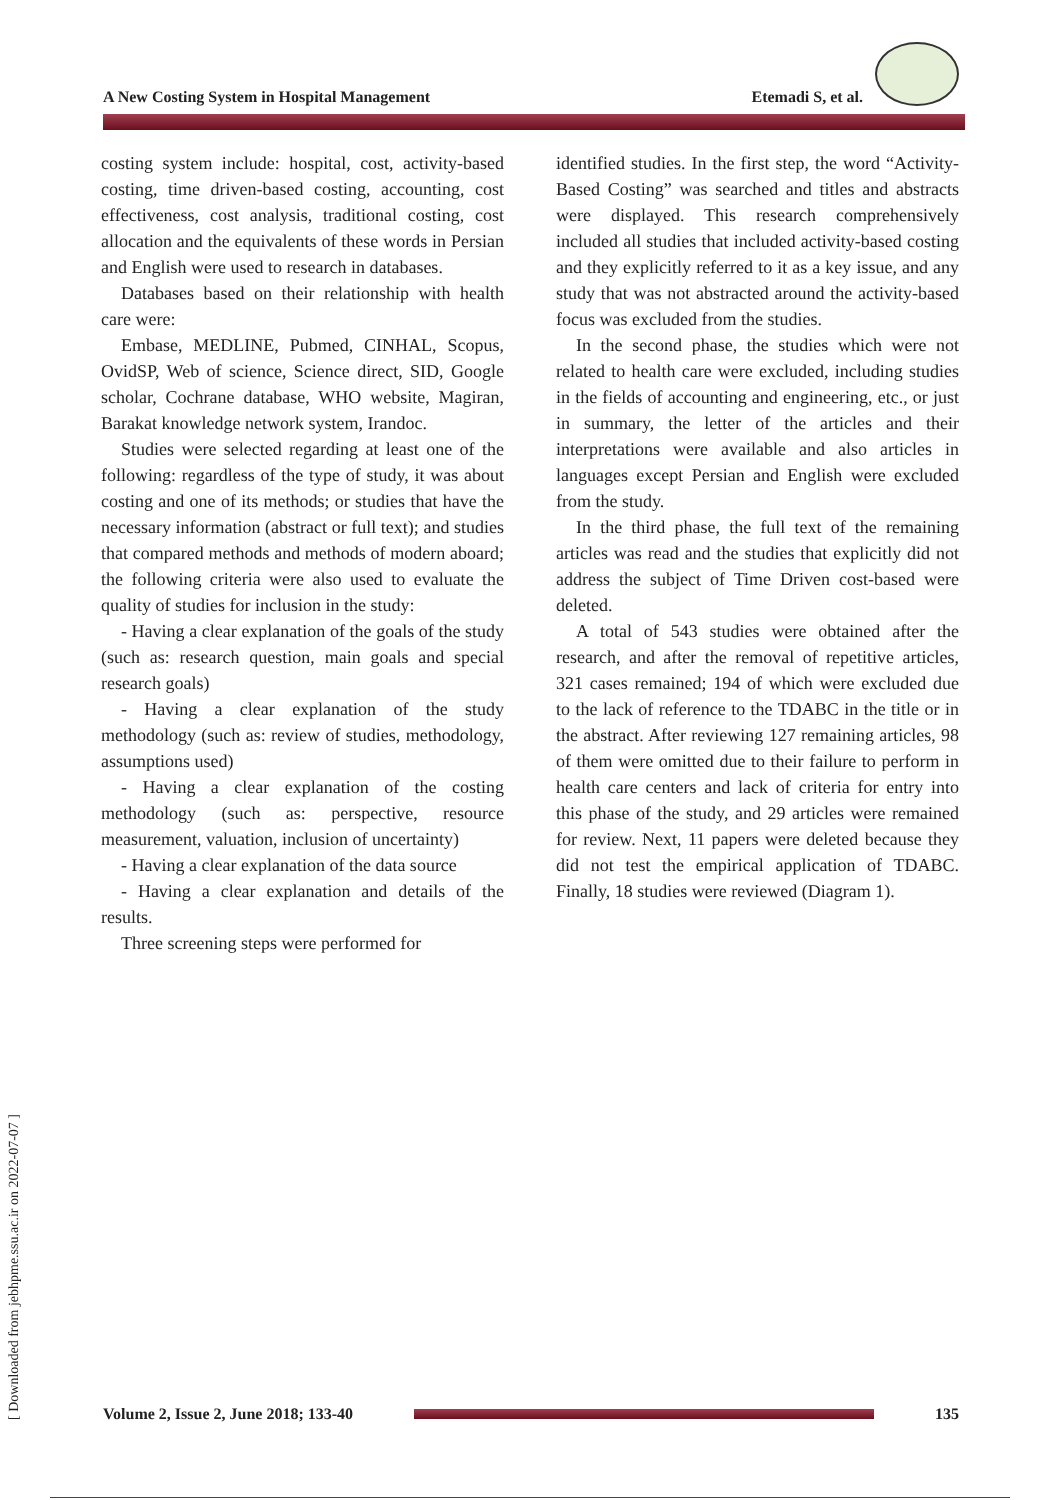A New Costing System in Hospital Management Etemadi S, et al.
[ Downloaded from jebhpme.ssu.ac.ir on 2022-07-07 ]
costing system include: hospital, cost, activity-based costing, time driven-based costing, accounting, cost effectiveness, cost analysis, traditional costing, cost allocation and the equivalents of these words in Persian and English were used to research in databases.
Databases based on their relationship with health care were:
Embase, MEDLINE, Pubmed, CINHAL, Scopus, OvidSP, Web of science, Science direct, SID, Google scholar, Cochrane database, WHO website, Magiran, Barakat knowledge network system, Irandoc.
Studies were selected regarding at least one of the following: regardless of the type of study, it was about costing and one of its methods; or studies that have the necessary information (abstract or full text); and studies that compared methods and methods of modern aboard; the following criteria were also used to evaluate the quality of studies for inclusion in the study:
- Having a clear explanation of the goals of the study (such as: research question, main goals and special research goals)
- Having a clear explanation of the study methodology (such as: review of studies, methodology, assumptions used)
- Having a clear explanation of the costing methodology (such as: perspective, resource measurement, valuation, inclusion of uncertainty)
- Having a clear explanation of the data source
- Having a clear explanation and details of the results.
Three screening steps were performed for
identified studies. In the first step, the word “Activity-Based Costing” was searched and titles and abstracts were displayed. This research comprehensively included all studies that included activity-based costing and they explicitly referred to it as a key issue, and any study that was not abstracted around the activity-based focus was excluded from the studies.
In the second phase, the studies which were not related to health care were excluded, including studies in the fields of accounting and engineering, etc., or just in summary, the letter of the articles and their interpretations were available and also articles in languages except Persian and English were excluded from the study.
In the third phase, the full text of the remaining articles was read and the studies that explicitly did not address the subject of Time Driven cost-based were deleted.
A total of 543 studies were obtained after the research, and after the removal of repetitive articles, 321 cases remained; 194 of which were excluded due to the lack of reference to the TDABC in the title or in the abstract. After reviewing 127 remaining articles, 98 of them were omitted due to their failure to perform in health care centers and lack of criteria for entry into this phase of the study, and 29 articles were remained for review. Next, 11 papers were deleted because they did not test the empirical application of TDABC. Finally, 18 studies were reviewed (Diagram 1).
Volume 2, Issue 2, June 2018; 133-40
135